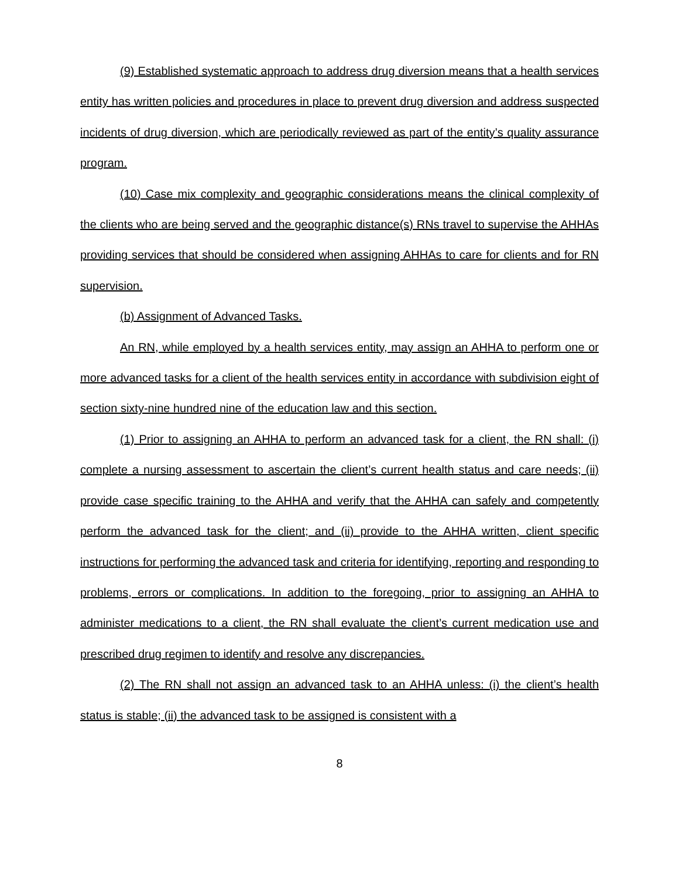(9) Established systematic approach to address drug diversion means that a health services entity has written policies and procedures in place to prevent drug diversion and address suspected incidents of drug diversion, which are periodically reviewed as part of the entity’s quality assurance program.
(10) Case mix complexity and geographic considerations means the clinical complexity of the clients who are being served and the geographic distance(s) RNs travel to supervise the AHHAs providing services that should be considered when assigning AHHAs to care for clients and for RN supervision.
(b) Assignment of Advanced Tasks.
An RN, while employed by a health services entity, may assign an AHHA to perform one or more advanced tasks for a client of the health services entity in accordance with subdivision eight of section sixty-nine hundred nine of the education law and this section.
(1) Prior to assigning an AHHA to perform an advanced task for a client, the RN shall: (i) complete a nursing assessment to ascertain the client’s current health status and care needs; (ii) provide case specific training to the AHHA and verify that the AHHA can safely and competently perform the advanced task for the client; and (ii) provide to the AHHA written, client specific instructions for performing the advanced task and criteria for identifying, reporting and responding to problems, errors or complications. In addition to the foregoing, prior to assigning an AHHA to administer medications to a client, the RN shall evaluate the client’s current medication use and prescribed drug regimen to identify and resolve any discrepancies.
(2) The RN shall not assign an advanced task to an AHHA unless: (i) the client’s health status is stable; (ii) the advanced task to be assigned is consistent with a
8